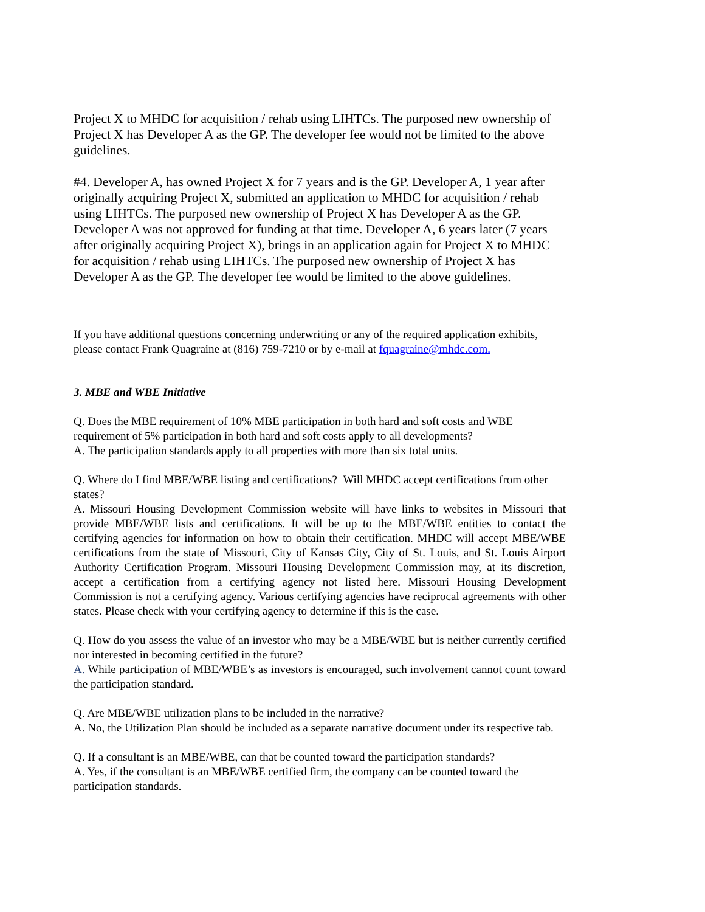Project X to MHDC for acquisition / rehab using LIHTCs. The purposed new ownership of Project X has Developer A as the GP. The developer fee would not be limited to the above guidelines.
#4. Developer A, has owned Project X for 7 years and is the GP. Developer A, 1 year after originally acquiring Project X, submitted an application to MHDC for acquisition / rehab using LIHTCs. The purposed new ownership of Project X has Developer A as the GP. Developer A was not approved for funding at that time. Developer A, 6 years later (7 years after originally acquiring Project X), brings in an application again for Project X to MHDC for acquisition / rehab using LIHTCs. The purposed new ownership of Project X has Developer A as the GP. The developer fee would be limited to the above guidelines.
If you have additional questions concerning underwriting or any of the required application exhibits, please contact Frank Quagraine at (816) 759-7210 or by e-mail at fquagraine@mhdc.com.
3. MBE and WBE Initiative
Q. Does the MBE requirement of 10% MBE participation in both hard and soft costs and WBE requirement of 5% participation in both hard and soft costs apply to all developments?
A. The participation standards apply to all properties with more than six total units.
Q. Where do I find MBE/WBE listing and certifications? Will MHDC accept certifications from other states?
A. Missouri Housing Development Commission website will have links to websites in Missouri that provide MBE/WBE lists and certifications. It will be up to the MBE/WBE entities to contact the certifying agencies for information on how to obtain their certification. MHDC will accept MBE/WBE certifications from the state of Missouri, City of Kansas City, City of St. Louis, and St. Louis Airport Authority Certification Program. Missouri Housing Development Commission may, at its discretion, accept a certification from a certifying agency not listed here. Missouri Housing Development Commission is not a certifying agency. Various certifying agencies have reciprocal agreements with other states. Please check with your certifying agency to determine if this is the case.
Q. How do you assess the value of an investor who may be a MBE/WBE but is neither currently certified nor interested in becoming certified in the future?
A. While participation of MBE/WBE’s as investors is encouraged, such involvement cannot count toward the participation standard.
Q. Are MBE/WBE utilization plans to be included in the narrative?
A. No, the Utilization Plan should be included as a separate narrative document under its respective tab.
Q. If a consultant is an MBE/WBE, can that be counted toward the participation standards?
A. Yes, if the consultant is an MBE/WBE certified firm, the company can be counted toward the participation standards.